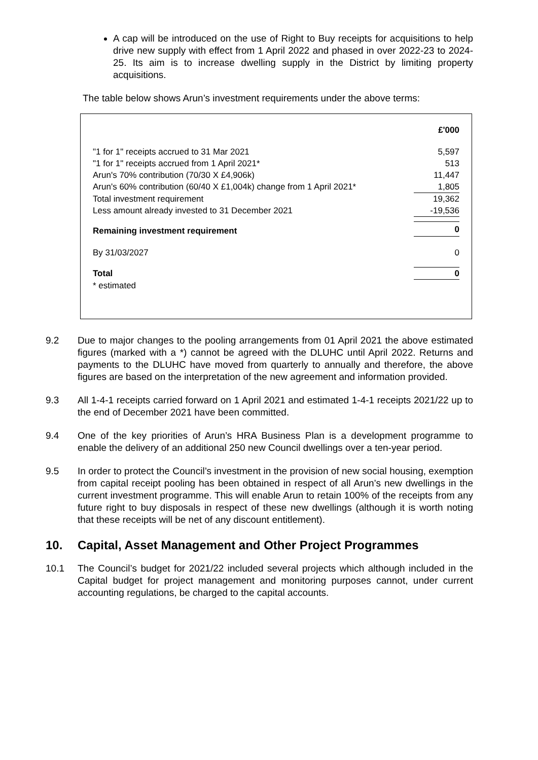A cap will be introduced on the use of Right to Buy receipts for acquisitions to help drive new supply with effect from 1 April 2022 and phased in over 2022-23 to 2024-25. Its aim is to increase dwelling supply in the District by limiting property acquisitions.
The table below shows Arun’s investment requirements under the above terms:
| | £'000 |
| "1 for 1" receipts accrued to 31 Mar 2021 | 5,597 |
| "1 for 1" receipts accrued from 1 April 2021* | 513 |
| Arun's 70% contribution (70/30 X £4,906k) | 11,447 |
| Arun's 60% contribution (60/40 X £1,004k) change from 1 April 2021* | 1,805 |
| Total investment requirement | 19,362 |
| Less amount already invested to 31 December 2021 | -19,536 |
| Remaining investment requirement | 0 |
| By 31/03/2027 | 0 |
| Total | 0 |
| * estimated | |
9.2 Due to major changes to the pooling arrangements from 01 April 2021 the above estimated figures (marked with a *) cannot be agreed with the DLUHC until April 2022. Returns and payments to the DLUHC have moved from quarterly to annually and therefore, the above figures are based on the interpretation of the new agreement and information provided.
9.3 All 1-4-1 receipts carried forward on 1 April 2021 and estimated 1-4-1 receipts 2021/22 up to the end of December 2021 have been committed.
9.4 One of the key priorities of Arun’s HRA Business Plan is a development programme to enable the delivery of an additional 250 new Council dwellings over a ten-year period.
9.5 In order to protect the Council’s investment in the provision of new social housing, exemption from capital receipt pooling has been obtained in respect of all Arun’s new dwellings in the current investment programme. This will enable Arun to retain 100% of the receipts from any future right to buy disposals in respect of these new dwellings (although it is worth noting that these receipts will be net of any discount entitlement).
10. Capital, Asset Management and Other Project Programmes
10.1 The Council’s budget for 2021/22 included several projects which although included in the Capital budget for project management and monitoring purposes cannot, under current accounting regulations, be charged to the capital accounts.